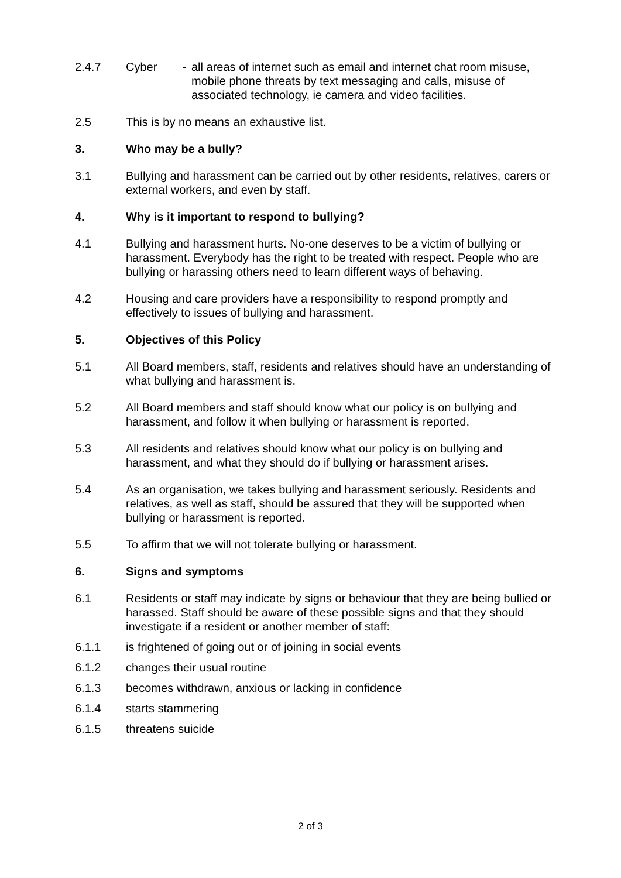2.4.7 Cyber - all areas of internet such as email and internet chat room misuse, mobile phone threats by text messaging and calls, misuse of associated technology, ie camera and video facilities.
2.5 This is by no means an exhaustive list.
3. Who may be a bully?
3.1 Bullying and harassment can be carried out by other residents, relatives, carers or external workers, and even by staff.
4. Why is it important to respond to bullying?
4.1 Bullying and harassment hurts. No-one deserves to be a victim of bullying or harassment. Everybody has the right to be treated with respect. People who are bullying or harassing others need to learn different ways of behaving.
4.2 Housing and care providers have a responsibility to respond promptly and effectively to issues of bullying and harassment.
5. Objectives of this Policy
5.1 All Board members, staff, residents and relatives should have an understanding of what bullying and harassment is.
5.2 All Board members and staff should know what our policy is on bullying and harassment, and follow it when bullying or harassment is reported.
5.3 All residents and relatives should know what our policy is on bullying and harassment, and what they should do if bullying or harassment arises.
5.4 As an organisation, we takes bullying and harassment seriously. Residents and relatives, as well as staff, should be assured that they will be supported when bullying or harassment is reported.
5.5 To affirm that we will not tolerate bullying or harassment.
6. Signs and symptoms
6.1 Residents or staff may indicate by signs or behaviour that they are being bullied or harassed. Staff should be aware of these possible signs and that they should investigate if a resident or another member of staff:
6.1.1 is frightened of going out or of joining in social events
6.1.2 changes their usual routine
6.1.3 becomes withdrawn, anxious or lacking in confidence
6.1.4 starts stammering
6.1.5 threatens suicide
2 of 3